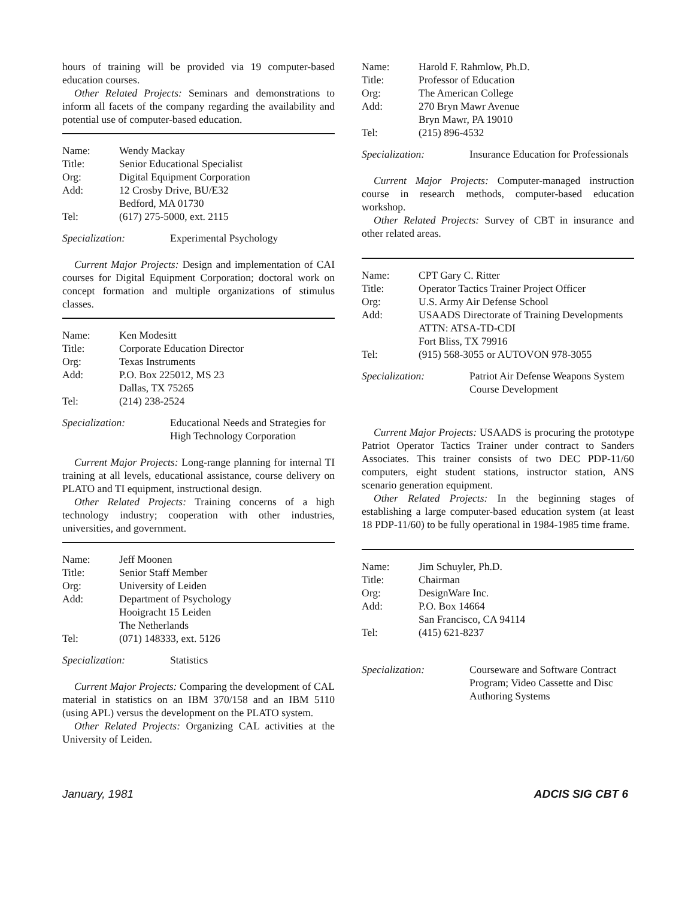hours of training will be provided via 19 computer-based education courses.
Other Related Projects: Seminars and demonstrations to inform all facets of the company regarding the availability and potential use of computer-based education.
| Name: | Wendy Mackay |
| Title: | Senior Educational Specialist |
| Org: | Digital Equipment Corporation |
| Add: | 12 Crosby Drive, BU/E32 Bedford, MA 01730 |
| Tel: | (617) 275-5000, ext. 2115 |
Specialization: Experimental Psychology
Current Major Projects: Design and implementation of CAI courses for Digital Equipment Corporation; doctoral work on concept formation and multiple organizations of stimulus classes.
| Name: | Ken Modesitt |
| Title: | Corporate Education Director |
| Org: | Texas Instruments |
| Add: | P.O. Box 225012, MS 23 Dallas, TX 75265 |
| Tel: | (214) 238-2524 |
Specialization: Educational Needs and Strategies for High Technology Corporation
Current Major Projects: Long-range planning for internal TI training at all levels, educational assistance, course delivery on PLATO and TI equipment, instructional design.
Other Related Projects: Training concerns of a high technology industry; cooperation with other industries, universities, and government.
| Name: | Jeff Moonen |
| Title: | Senior Staff Member |
| Org: | University of Leiden |
| Add: | Department of Psychology Hooigracht 15 Leiden The Netherlands |
| Tel: | (071) 148333, ext. 5126 |
Specialization: Statistics
Current Major Projects: Comparing the development of CAL material in statistics on an IBM 370/158 and an IBM 5110 (using APL) versus the development on the PLATO system.
Other Related Projects: Organizing CAL activities at the University of Leiden.
| Name: | Harold F. Rahmlow, Ph.D. |
| Title: | Professor of Education |
| Org: | The American College |
| Add: | 270 Bryn Mawr Avenue Bryn Mawr, PA 19010 |
| Tel: | (215) 896-4532 |
Specialization: Insurance Education for Professionals
Current Major Projects: Computer-managed instruction course in research methods, computer-based education workshop.
Other Related Projects: Survey of CBT in insurance and other related areas.
| Name: | CPT Gary C. Ritter |
| Title: | Operator Tactics Trainer Project Officer |
| Org: | U.S. Army Air Defense School |
| Add: | USAADS Directorate of Training Developments ATTN: ATSA-TD-CDI Fort Bliss, TX 79916 |
| Tel: | (915) 568-3055 or AUTOVON 978-3055 |
Specialization: Patriot Air Defense Weapons System Course Development
Current Major Projects: USAADS is procuring the prototype Patriot Operator Tactics Trainer under contract to Sanders Associates. This trainer consists of two DEC PDP-11/60 computers, eight student stations, instructor station, ANS scenario generation equipment.
Other Related Projects: In the beginning stages of establishing a large computer-based education system (at least 18 PDP-11/60) to be fully operational in 1984-1985 time frame.
| Name: | Jim Schuyler, Ph.D. |
| Title: | Chairman |
| Org: | DesignWare Inc. |
| Add: | P.O. Box 14664 San Francisco, CA 94114 |
| Tel: | (415) 621-8237 |
Specialization: Courseware and Software Contract Program; Video Cassette and Disc Authoring Systems
January, 1981 ADCIS SIG CBT 6